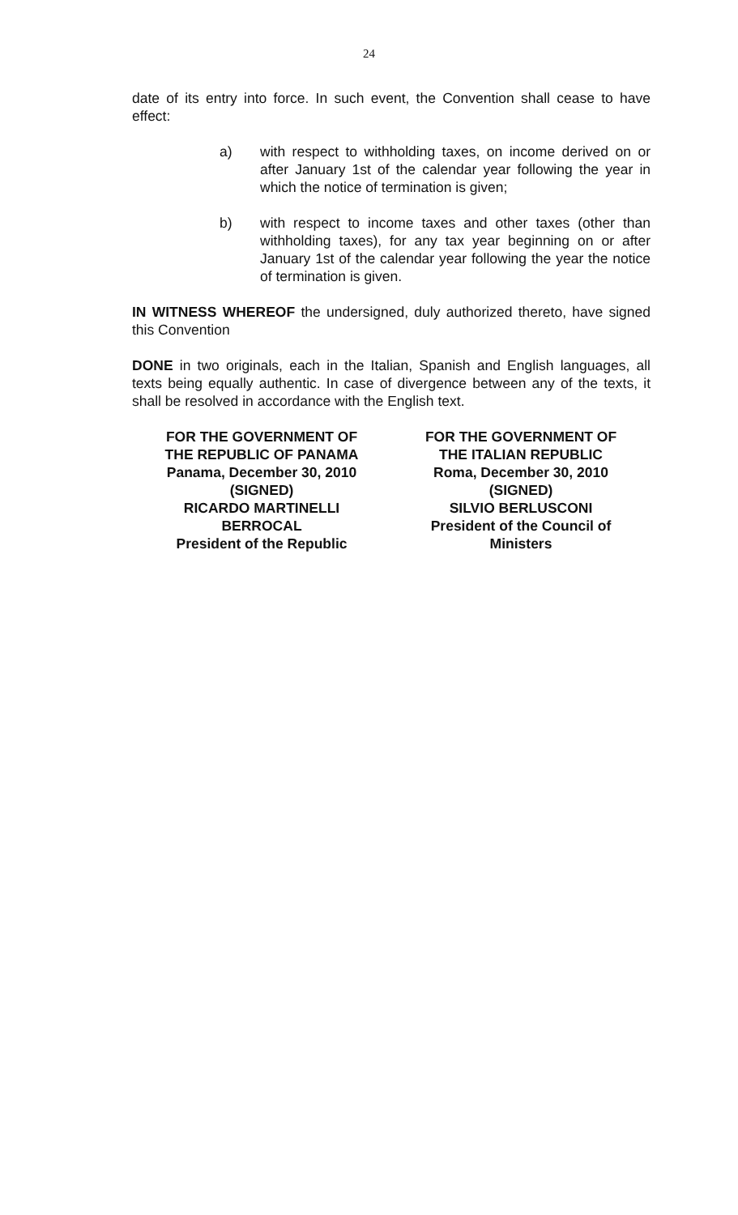24
date of its entry into force. In such event, the Convention shall cease to have effect:
a) with respect to withholding taxes, on income derived on or after January 1st of the calendar year following the year in which the notice of termination is given;
b) with respect to income taxes and other taxes (other than withholding taxes), for any tax year beginning on or after January 1st of the calendar year following the year the notice of termination is given.
IN WITNESS WHEREOF the undersigned, duly authorized thereto, have signed this Convention
DONE in two originals, each in the Italian, Spanish and English languages, all texts being equally authentic. In case of divergence between any of the texts, it shall be resolved in accordance with the English text.
FOR THE GOVERNMENT OF
THE REPUBLIC OF PANAMA
Panama, December 30, 2010
(SIGNED)
RICARDO MARTINELLI
BERROCAL
President of the Republic
FOR THE GOVERNMENT OF
THE ITALIAN REPUBLIC
Roma, December 30, 2010
(SIGNED)
SILVIO BERLUSCONI
President of the Council of
Ministers